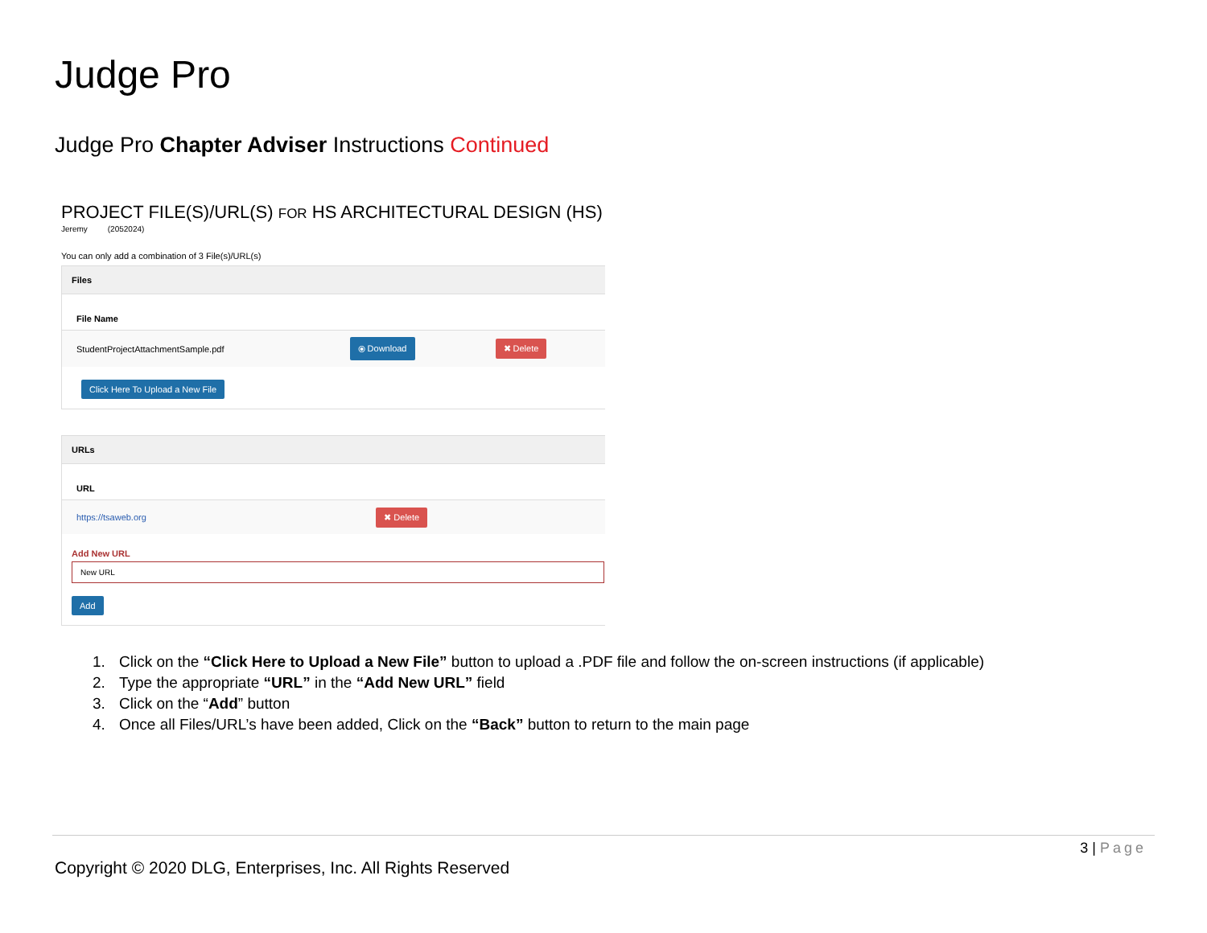Judge Pro
Judge Pro Chapter Adviser Instructions Continued
PROJECT FILE(S)/URL(S) FOR HS ARCHITECTURAL DESIGN (HS)
Jeremy (2052024)
You can only add a combination of 3 File(s)/URL(s)
Files
| File Name | | |
| --- | --- | --- |
| StudentProjectAttachmentSample.pdf | ⦿ Download | ✖ Delete |
Click Here To Upload a New File
URLs
| URL | |
| --- | --- |
| https://tsaweb.org | ✖ Delete |
Add New URL
Add
1. Click on the “Click Here to Upload a New File” button to upload a .PDF file and follow the on-screen instructions (if applicable)
2. Type the appropriate “URL” in the “Add New URL” field
3. Click on the “Add” button
4. Once all Files/URL’s have been added, Click on the “Back” button to return to the main page
3 | Page
Copyright © 2020 DLG, Enterprises, Inc. All Rights Reserved